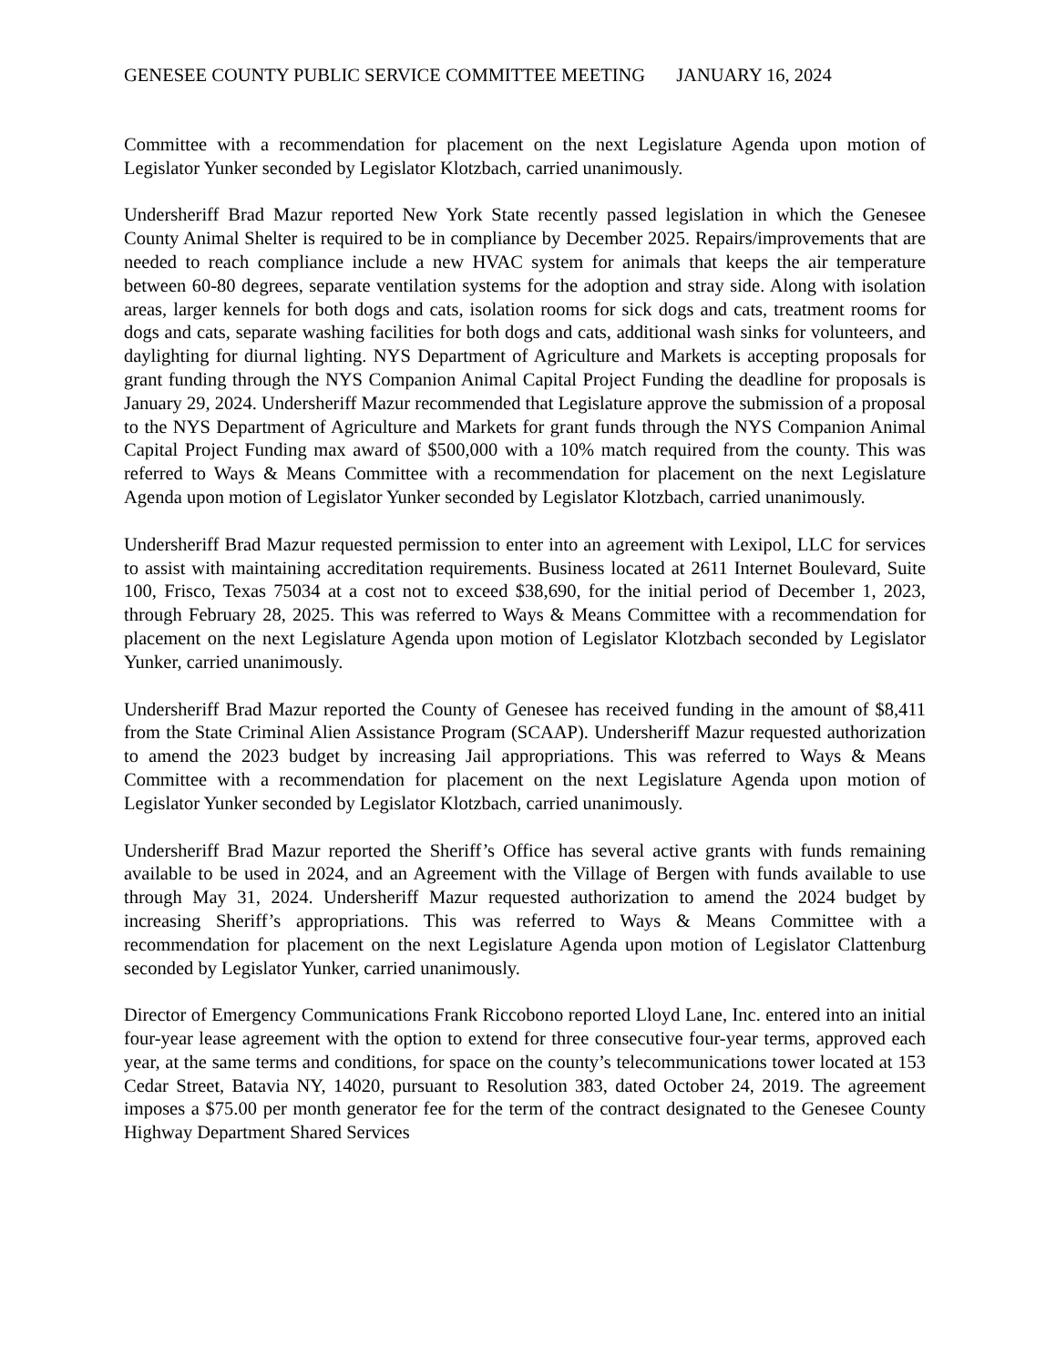GENESEE COUNTY PUBLIC SERVICE COMMITTEE MEETING JANUARY 16, 2024
Committee with a recommendation for placement on the next Legislature Agenda upon motion of Legislator Yunker seconded by Legislator Klotzbach, carried unanimously.
Undersheriff Brad Mazur reported New York State recently passed legislation in which the Genesee County Animal Shelter is required to be in compliance by December 2025. Repairs/improvements that are needed to reach compliance include a new HVAC system for animals that keeps the air temperature between 60-80 degrees, separate ventilation systems for the adoption and stray side. Along with isolation areas, larger kennels for both dogs and cats, isolation rooms for sick dogs and cats, treatment rooms for dogs and cats, separate washing facilities for both dogs and cats, additional wash sinks for volunteers, and daylighting for diurnal lighting. NYS Department of Agriculture and Markets is accepting proposals for grant funding through the NYS Companion Animal Capital Project Funding the deadline for proposals is January 29, 2024. Undersheriff Mazur recommended that Legislature approve the submission of a proposal to the NYS Department of Agriculture and Markets for grant funds through the NYS Companion Animal Capital Project Funding max award of $500,000 with a 10% match required from the county. This was referred to Ways & Means Committee with a recommendation for placement on the next Legislature Agenda upon motion of Legislator Yunker seconded by Legislator Klotzbach, carried unanimously.
Undersheriff Brad Mazur requested permission to enter into an agreement with Lexipol, LLC for services to assist with maintaining accreditation requirements. Business located at 2611 Internet Boulevard, Suite 100, Frisco, Texas 75034 at a cost not to exceed $38,690, for the initial period of December 1, 2023, through February 28, 2025. This was referred to Ways & Means Committee with a recommendation for placement on the next Legislature Agenda upon motion of Legislator Klotzbach seconded by Legislator Yunker, carried unanimously.
Undersheriff Brad Mazur reported the County of Genesee has received funding in the amount of $8,411 from the State Criminal Alien Assistance Program (SCAAP). Undersheriff Mazur requested authorization to amend the 2023 budget by increasing Jail appropriations. This was referred to Ways & Means Committee with a recommendation for placement on the next Legislature Agenda upon motion of Legislator Yunker seconded by Legislator Klotzbach, carried unanimously.
Undersheriff Brad Mazur reported the Sheriff’s Office has several active grants with funds remaining available to be used in 2024, and an Agreement with the Village of Bergen with funds available to use through May 31, 2024. Undersheriff Mazur requested authorization to amend the 2024 budget by increasing Sheriff’s appropriations. This was referred to Ways & Means Committee with a recommendation for placement on the next Legislature Agenda upon motion of Legislator Clattenburg seconded by Legislator Yunker, carried unanimously.
Director of Emergency Communications Frank Riccobono reported Lloyd Lane, Inc. entered into an initial four-year lease agreement with the option to extend for three consecutive four-year terms, approved each year, at the same terms and conditions, for space on the county’s telecommunications tower located at 153 Cedar Street, Batavia NY, 14020, pursuant to Resolution 383, dated October 24, 2019. The agreement imposes a $75.00 per month generator fee for the term of the contract designated to the Genesee County Highway Department Shared Services